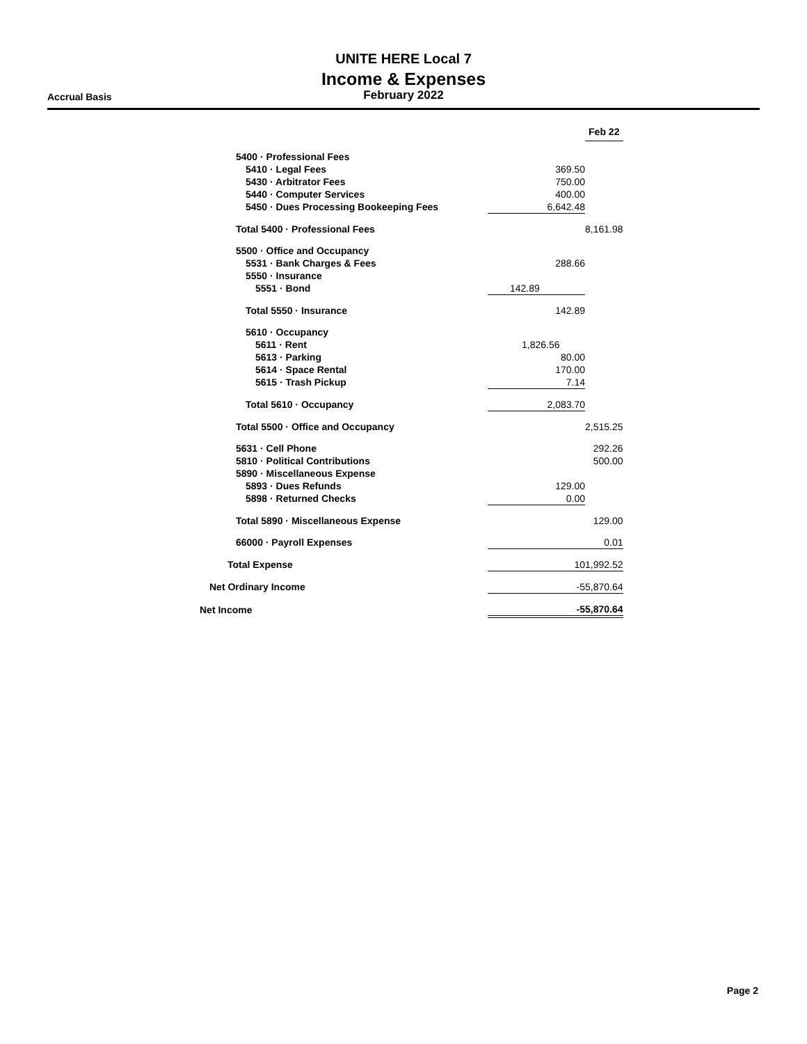UNITE HERE Local 7
Income & Expenses
February 2022
Accrual Basis
| | | Feb 22 |
| --- | --- | --- |
| 5400 · Professional Fees | | |
| 5410 · Legal Fees | 369.50 | |
| 5430 · Arbitrator Fees | 750.00 | |
| 5440 · Computer Services | 400.00 | |
| 5450 · Dues Processing Bookeeping Fees | 6,642.48 | |
| Total 5400 · Professional Fees | | 8,161.98 |
| 5500 · Office and Occupancy | | |
| 5531 · Bank Charges & Fees | 288.66 | |
| 5550 · Insurance | | |
| 5551 · Bond | 142.89 | |
| Total 5550 · Insurance | 142.89 | |
| 5610 · Occupancy | | |
| 5611 · Rent | 1,826.56 | |
| 5613 · Parking | 80.00 | |
| 5614 · Space Rental | 170.00 | |
| 5615 · Trash Pickup | 7.14 | |
| Total 5610 · Occupancy | 2,083.70 | |
| Total 5500 · Office and Occupancy | | 2,515.25 |
| 5631 · Cell Phone | | 292.26 |
| 5810 · Political Contributions | | 500.00 |
| 5890 · Miscellaneous Expense | | |
| 5893 · Dues Refunds | 129.00 | |
| 5898 · Returned Checks | 0.00 | |
| Total 5890 · Miscellaneous Expense | | 129.00 |
| 66000 · Payroll Expenses | 0.01 | |
| Total Expense | 101,992.52 | |
| Net Ordinary Income | -55,870.64 | |
| Net Income | -55,870.64 | |
Page 2